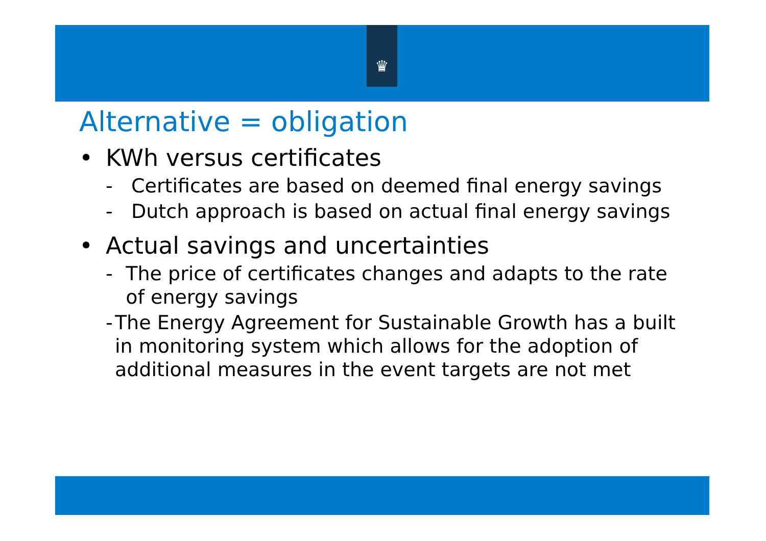♛
Alternative = obligation
• KWh versus certificates
- Certificates are based on deemed final energy savings
- Dutch approach is based on actual final energy savings
• Actual savings and uncertainties
- The price of certificates changes and adapts to the rate of energy savings
- The Energy Agreement for Sustainable Growth has a built in monitoring system which allows for the adoption of additional measures in the event targets are not met